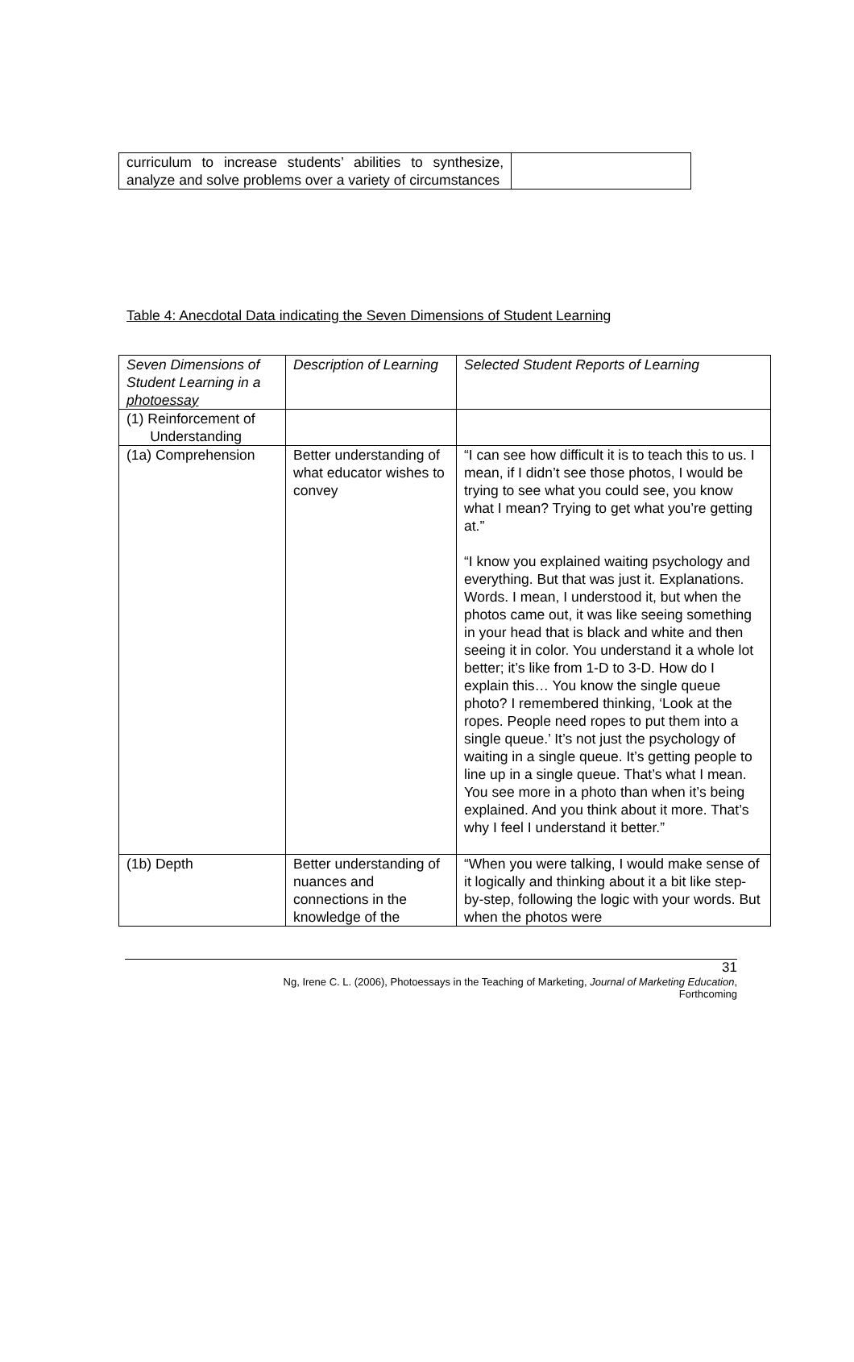| curriculum to increase students’ abilities to synthesize, analyze and solve problems over a variety of circumstances | |
Table 4: Anecdotal Data indicating the Seven Dimensions of Student Learning
| Seven Dimensions of Student Learning in a photoessay | Description of Learning | Selected Student Reports of Learning |
| (1) Reinforcement of Understanding | | |
| (1a) Comprehension | Better understanding of what educator wishes to convey | “I can see how difficult it is to teach this to us. I mean, if I didn’t see those photos, I would be trying to see what you could see, you know what I mean? Trying to get what you’re getting at.” “I know you explained waiting psychology and everything. But that was just it. Explanations. Words. I mean, I understood it, but when the photos came out, it was like seeing something in your head that is black and white and then seeing it in color. You understand it a whole lot better; it’s like from 1-D to 3-D. How do I explain this… You know the single queue photo? I remembered thinking, ‘Look at the ropes. People need ropes to put them into a single queue.’ It’s not just the psychology of waiting in a single queue. It’s getting people to line up in a single queue. That’s what I mean. You see more in a photo than when it’s being explained. And you think about it more. That’s why I feel I understand it better.” |
| (1b) Depth | Better understanding of nuances and connections in the knowledge of the | “When you were talking, I would make sense of it logically and thinking about it a bit like step-by-step, following the logic with your words. But when the photos were |
31
Ng, Irene C. L. (2006), Photoessays in the Teaching of Marketing, Journal of Marketing Education,
Forthcoming